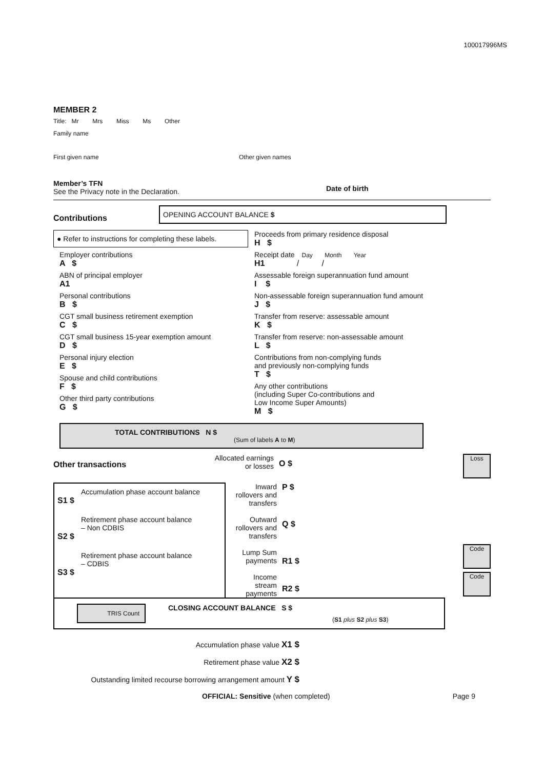100017996MS
MEMBER 2
Title: Mr Mrs Miss Ms Other
Family name
First given name Other given names
Member’s TFN
See the Privacy note in the Declaration.
Date of birth
Contributions
OPENING ACCOUNT BALANCE $
● Refer to instructions for completing these labels.
Employer contributions
A $
ABN of principal employer
A1
Personal contributions
B $
CGT small business retirement exemption
C $
CGT small business 15-year exemption amount
D $
Personal injury election
E $
Spouse and child contributions
F $
Other third party contributions
G $
Proceeds from primary residence disposal
H $
Receipt date Day Month Year
H1 / /
Assessable foreign superannuation fund amount
I $
Non-assessable foreign superannuation fund amount
J $
Transfer from reserve: assessable amount
K $
Transfer from reserve: non-assessable amount
L $
Contributions from non-complying funds
and previously non-complying funds
T $
Any other contributions
(including Super Co-contributions and
Low Income Super Amounts)
M $
TOTAL CONTRIBUTIONS N $
(Sum of labels A to M)
Other transactions
Allocated earnings
or losses
O $
Loss
Accumulation phase account balance
S1 $
Retirement phase account balance
– Non CDBIS
S2 $
Retirement phase account balance
– CDBIS
S3 $
Inward
rollovers and
transfers
Outward
rollovers and
transfers
Lump Sum
payments
Income
stream
payments
P $
Q $
R1 $
R2 $
Code
Code
TRIS Count
CLOSING ACCOUNT BALANCE S $
(S1 plus S2 plus S3)
Accumulation phase value X1 $
Retirement phase value X2 $
Outstanding limited recourse borrowing arrangement amount Y $
OFFICIAL: Sensitive (when completed)
Page 9